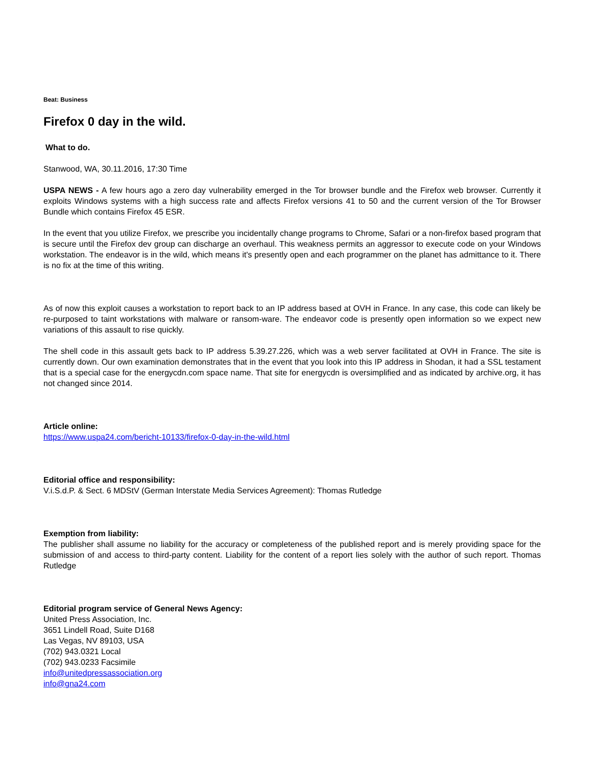Beat: Business
Firefox 0 day in the wild.
What to do.
Stanwood, WA, 30.11.2016, 17:30 Time
USPA NEWS - A few hours ago a zero day vulnerability emerged in the Tor browser bundle and the Firefox web browser. Currently it exploits Windows systems with a high success rate and affects Firefox versions 41 to 50 and the current version of the Tor Browser Bundle which contains Firefox 45 ESR.
In the event that you utilize Firefox, we prescribe you incidentally change programs to Chrome, Safari or a non-firefox based program that is secure until the Firefox dev group can discharge an overhaul. This weakness permits an aggressor to execute code on your Windows workstation. The endeavor is in the wild, which means it's presently open and each programmer on the planet has admittance to it. There is no fix at the time of this writing.
As of now this exploit causes a workstation to report back to an IP address based at OVH in France. In any case, this code can likely be re-purposed to taint workstations with malware or ransom-ware. The endeavor code is presently open information so we expect new variations of this assault to rise quickly.
The shell code in this assault gets back to IP address 5.39.27.226, which was a web server facilitated at OVH in France. The site is currently down. Our own examination demonstrates that in the event that you look into this IP address in Shodan, it had a SSL testament that is a special case for the energycdn.com space name. That site for energycdn is oversimplified and as indicated by archive.org, it has not changed since 2014.
Article online:
https://www.uspa24.com/bericht-10133/firefox-0-day-in-the-wild.html
Editorial office and responsibility:
V.i.S.d.P. & Sect. 6 MDStV (German Interstate Media Services Agreement): Thomas Rutledge
Exemption from liability:
The publisher shall assume no liability for the accuracy or completeness of the published report and is merely providing space for the submission of and access to third-party content. Liability for the content of a report lies solely with the author of such report. Thomas Rutledge
Editorial program service of General News Agency:
United Press Association, Inc.
3651 Lindell Road, Suite D168
Las Vegas, NV 89103, USA
(702) 943.0321 Local
(702) 943.0233 Facsimile
info@unitedpressassociation.org
info@gna24.com